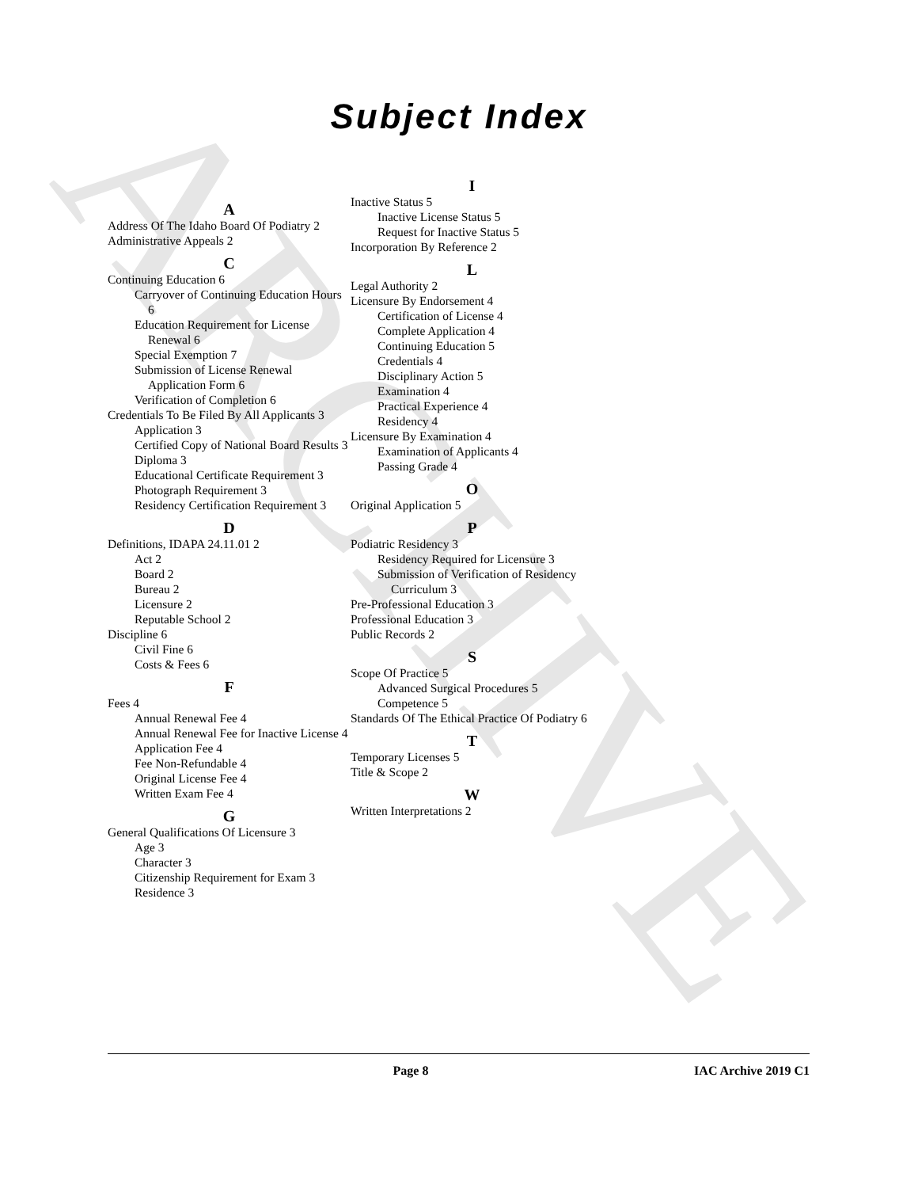ARCHIVE
Subject Index
A
Address Of The Idaho Board Of Podiatry 2
Administrative Appeals 2
C
Continuing Education 6
Carryover of Continuing Education Hours 6
Education Requirement for License Renewal 6
Special Exemption 7
Submission of License Renewal Application Form 6
Verification of Completion 6
Credentials To Be Filed By All Applicants 3
Application 3
Certified Copy of National Board Results 3
Diploma 3
Educational Certificate Requirement 3
Photograph Requirement 3
Residency Certification Requirement 3
D
Definitions, IDAPA 24.11.01 2
Act 2
Board 2
Bureau 2
Licensure 2
Reputable School 2
Discipline 6
Civil Fine 6
Costs & Fees 6
F
Fees 4
Annual Renewal Fee 4
Annual Renewal Fee for Inactive License 4
Application Fee 4
Fee Non-Refundable 4
Original License Fee 4
Written Exam Fee 4
G
General Qualifications Of Licensure 3
Age 3
Character 3
Citizenship Requirement for Exam 3
Residence 3
I
Inactive Status 5
Inactive License Status 5
Request for Inactive Status 5
Incorporation By Reference 2
L
Legal Authority 2
Licensure By Endorsement 4
Certification of License 4
Complete Application 4
Continuing Education 5
Credentials 4
Disciplinary Action 5
Examination 4
Practical Experience 4
Residency 4
Licensure By Examination 4
Examination of Applicants 4
Passing Grade 4
O
Original Application 5
P
Podiatric Residency 3
Residency Required for Licensure 3
Submission of Verification of Residency Curriculum 3
Pre-Professional Education 3
Professional Education 3
Public Records 2
S
Scope Of Practice 5
Advanced Surgical Procedures 5
Competence 5
Standards Of The Ethical Practice Of Podiatry 6
T
Temporary Licenses 5
Title & Scope 2
W
Written Interpretations 2
Page 8 IAC Archive 2019 C1